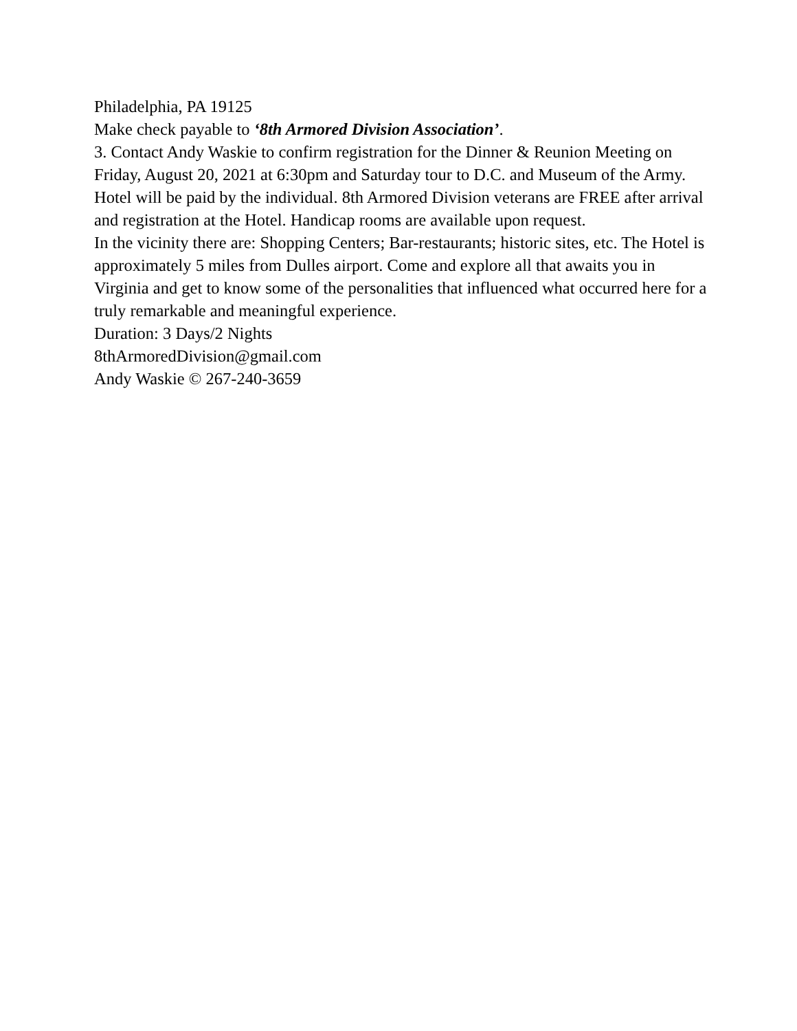Philadelphia, PA 19125
Make check payable to ‘8th Armored Division Association’.
3. Contact Andy Waskie to confirm registration for the Dinner & Reunion Meeting on Friday, August 20, 2021 at 6:30pm and Saturday tour to D.C. and Museum of the Army.
Hotel will be paid by the individual. 8th Armored Division veterans are FREE after arrival and registration at the Hotel. Handicap rooms are available upon request.
In the vicinity there are: Shopping Centers; Bar-restaurants; historic sites, etc. The Hotel is approximately 5 miles from Dulles airport. Come and explore all that awaits you in Virginia and get to know some of the personalities that influenced what occurred here for a truly remarkable and meaningful experience.
Duration: 3 Days/2 Nights
8thArmoredDivision@gmail.com
Andy Waskie © 267-240-3659